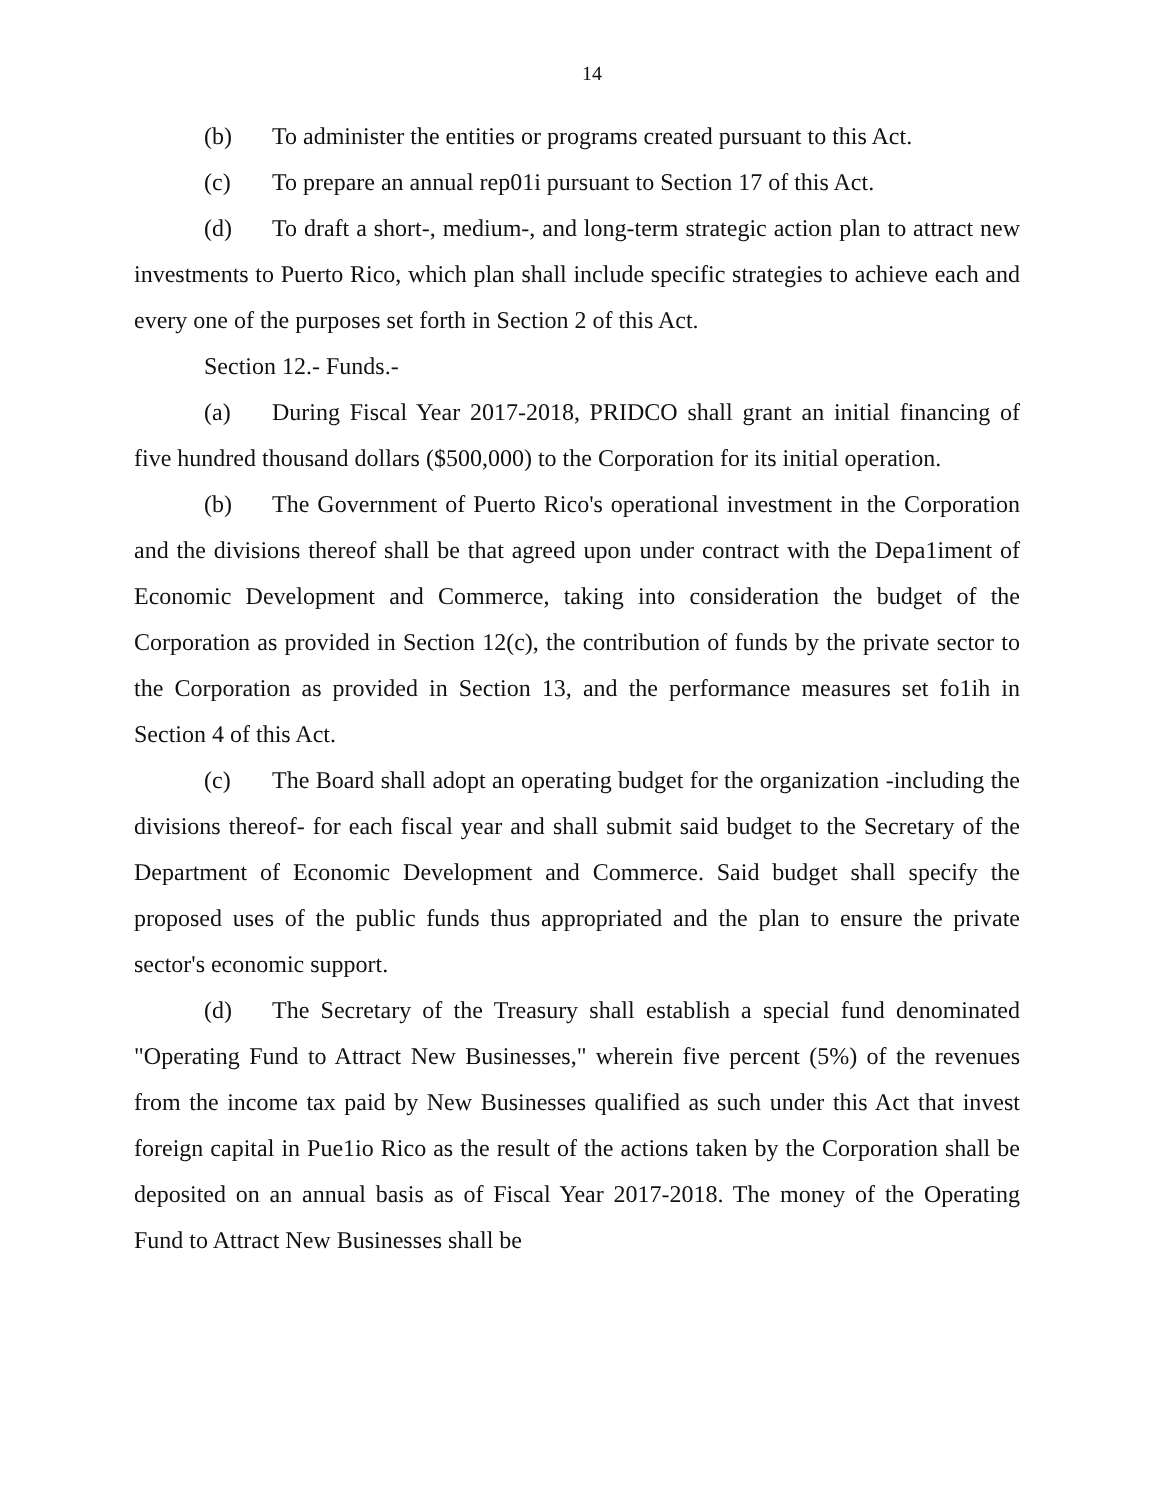14
(b) To administer the entities or programs created pursuant to this Act.
(c) To prepare an annual rep01i pursuant to Section 17 of this Act.
(d) To draft a short-, medium-, and long-term strategic action plan to attract new investments to Puerto Rico, which plan shall include specific strategies to achieve each and every one of the purposes set forth in Section 2 of this Act.
Section 12.- Funds.-
(a) During Fiscal Year 2017-2018, PRIDCO shall grant an initial financing of five hundred thousand dollars ($500,000) to the Corporation for its initial operation.
(b) The Government of Puerto Rico's operational investment in the Corporation and the divisions thereof shall be that agreed upon under contract with the Depa1iment of Economic Development and Commerce, taking into consideration the budget of the Corporation as provided in Section 12(c), the contribution of funds by the private sector to the Corporation as provided in Section 13, and the performance measures set fo1ih in Section 4 of this Act.
(c) The Board shall adopt an operating budget for the organization -including the divisions thereof- for each fiscal year and shall submit said budget to the Secretary of the Department of Economic Development and Commerce. Said budget shall specify the proposed uses of the public funds thus appropriated and the plan to ensure the private sector's economic support.
(d) The Secretary of the Treasury shall establish a special fund denominated "Operating Fund to Attract New Businesses," wherein five percent (5%) of the revenues from the income tax paid by New Businesses qualified as such under this Act that invest foreign capital in Pue1io Rico as the result of the actions taken by the Corporation shall be deposited on an annual basis as of Fiscal Year 2017-2018. The money of the Operating Fund to Attract New Businesses shall be